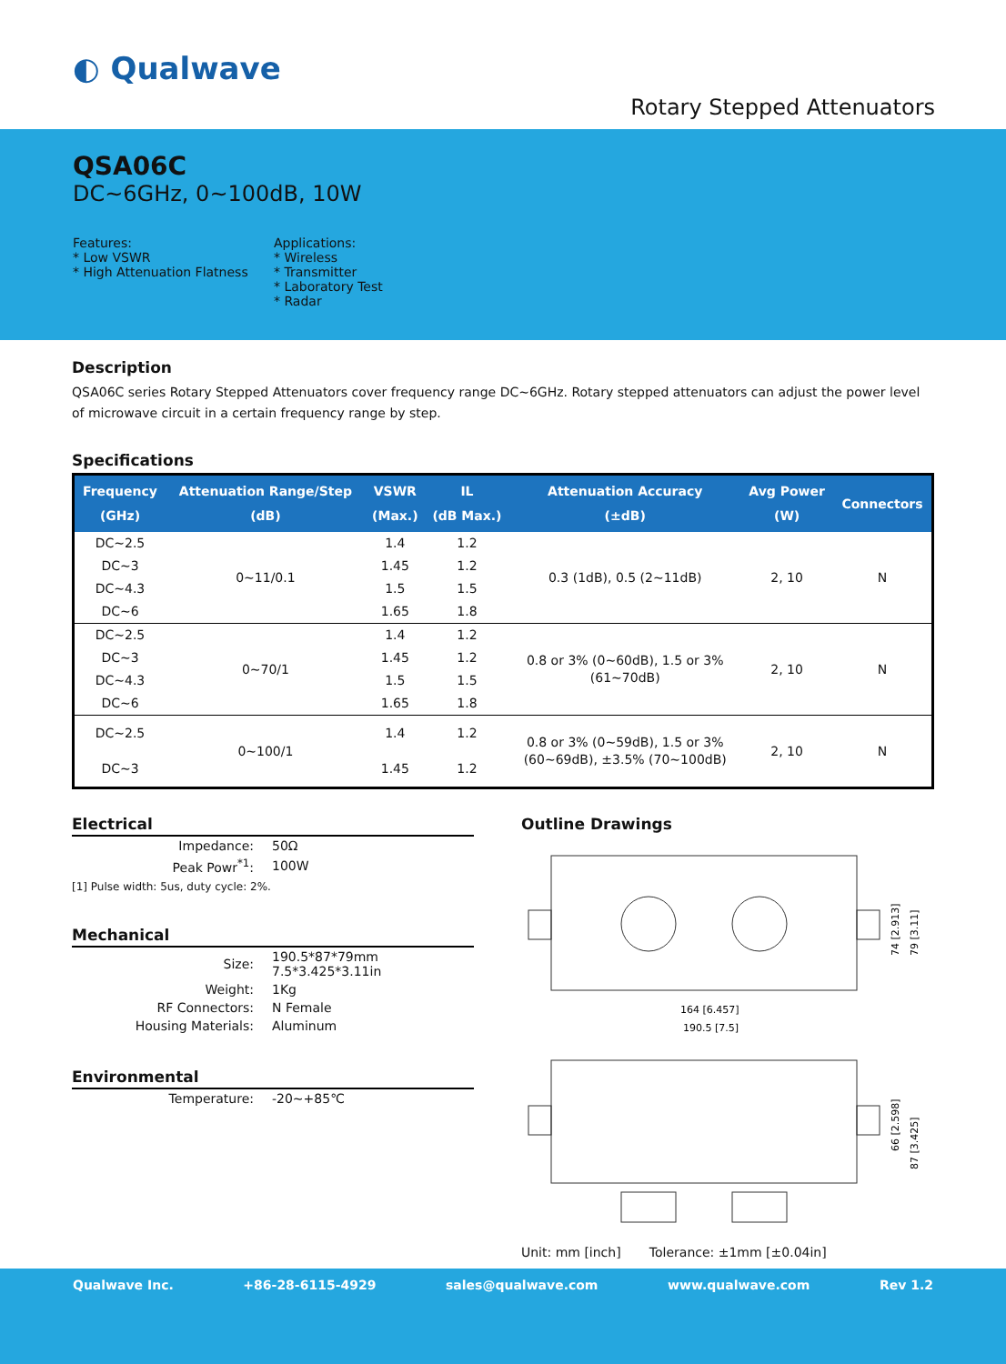◐ Qualwave
Rotary Stepped Attenuators
QSA06C
DC~6GHz, 0~100dB, 10W
Features:
* Low VSWR
* High Attenuation Flatness
Applications:
* Wireless
* Transmitter
* Laboratory Test
* Radar
Description
QSA06C series Rotary Stepped Attenuators cover frequency range DC~6GHz. Rotary stepped attenuators can adjust the power level of microwave circuit in a certain frequency range by step.
Specifications
| Frequency (GHz) | Attenuation Range/Step (dB) | VSWR (Max.) | IL (dB Max.) | Attenuation Accuracy (±dB) | Avg Power (W) | Connectors |
| --- | --- | --- | --- | --- | --- | --- |
| DC~2.5 | 0~11/0.1 | 1.4 | 1.2 | 0.3 (1dB), 0.5 (2~11dB) | 2, 10 | N |
| DC~3 | | 1.45 | 1.2 | | | |
| DC~4.3 | | 1.5 | 1.5 | | | |
| DC~6 | | 1.65 | 1.8 | | | |
| DC~2.5 | 0~70/1 | 1.4 | 1.2 | 0.8 or 3% (0~60dB), 1.5 or 3% (61~70dB) | 2, 10 | N |
| DC~3 | | 1.45 | 1.2 | | | |
| DC~4.3 | | 1.5 | 1.5 | | | |
| DC~6 | | 1.65 | 1.8 | | | |
| DC~2.5 | 0~100/1 | 1.4 | 1.2 | 0.8 or 3% (0~59dB), 1.5 or 3% (60~69dB), ±3.5% (70~100dB) | 2, 10 | N |
| DC~3 | | 1.45 | 1.2 | | | |
Electrical
| Impedance: | 50Ω |
| Peak Powr<sup>*1</sup>: | 100W |
[1] Pulse width: 5us, duty cycle: 2%.
Mechanical
| Size: | 190.5*87*79mm 7.5*3.425*3.11in |
| Weight: | 1Kg |
| RF Connectors: | N Female |
| Housing Materials: | Aluminum |
Environmental
| Temperature: | -20~+85℃ |
Outline Drawings
164 [6.457]
190.5 [7.5]
74 [2.913]
79 [3.11]
66 [2.598]
87 [3.425]
Unit: mm [inch] Tolerance: ±1mm [±0.04in]
Qualwave Inc. +86-28-6115-4929 sales@qualwave.com www.qualwave.com Rev 1.2